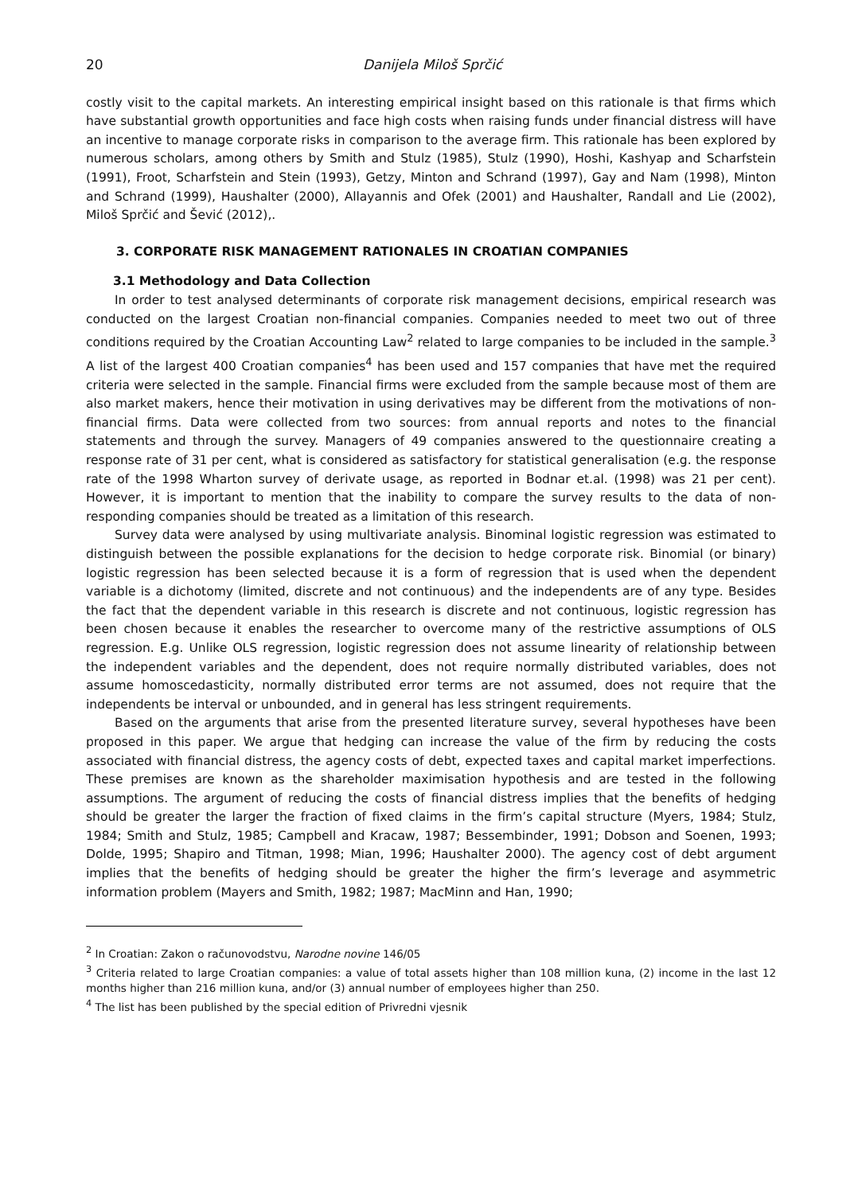20 Danijela Miloš Sprčić
costly visit to the capital markets. An interesting empirical insight based on this rationale is that firms which have substantial growth opportunities and face high costs when raising funds under financial distress will have an incentive to manage corporate risks in comparison to the average firm. This rationale has been explored by numerous scholars, among others by Smith and Stulz (1985), Stulz (1990), Hoshi, Kashyap and Scharfstein (1991), Froot, Scharfstein and Stein (1993), Getzy, Minton and Schrand (1997), Gay and Nam (1998), Minton and Schrand (1999), Haushalter (2000), Allayannis and Ofek (2001) and Haushalter, Randall and Lie (2002), Miloš Sprčić and Šević (2012),.
3. CORPORATE RISK MANAGEMENT RATIONALES IN CROATIAN COMPANIES
3.1 Methodology and Data Collection
In order to test analysed determinants of corporate risk management decisions, empirical research was conducted on the largest Croatian non-financial companies. Companies needed to meet two out of three conditions required by the Croatian Accounting Law<sup>2</sup> related to large companies to be included in the sample.<sup>3</sup> A list of the largest 400 Croatian companies<sup>4</sup> has been used and 157 companies that have met the required criteria were selected in the sample. Financial firms were excluded from the sample because most of them are also market makers, hence their motivation in using derivatives may be different from the motivations of non-financial firms. Data were collected from two sources: from annual reports and notes to the financial statements and through the survey. Managers of 49 companies answered to the questionnaire creating a response rate of 31 per cent, what is considered as satisfactory for statistical generalisation (e.g. the response rate of the 1998 Wharton survey of derivate usage, as reported in Bodnar et.al. (1998) was 21 per cent). However, it is important to mention that the inability to compare the survey results to the data of non-responding companies should be treated as a limitation of this research.
Survey data were analysed by using multivariate analysis. Binominal logistic regression was estimated to distinguish between the possible explanations for the decision to hedge corporate risk. Binomial (or binary) logistic regression has been selected because it is a form of regression that is used when the dependent variable is a dichotomy (limited, discrete and not continuous) and the independents are of any type. Besides the fact that the dependent variable in this research is discrete and not continuous, logistic regression has been chosen because it enables the researcher to overcome many of the restrictive assumptions of OLS regression. E.g. Unlike OLS regression, logistic regression does not assume linearity of relationship between the independent variables and the dependent, does not require normally distributed variables, does not assume homoscedasticity, normally distributed error terms are not assumed, does not require that the independents be interval or unbounded, and in general has less stringent requirements.
Based on the arguments that arise from the presented literature survey, several hypotheses have been proposed in this paper. We argue that hedging can increase the value of the firm by reducing the costs associated with financial distress, the agency costs of debt, expected taxes and capital market imperfections. These premises are known as the shareholder maximisation hypothesis and are tested in the following assumptions. The argument of reducing the costs of financial distress implies that the benefits of hedging should be greater the larger the fraction of fixed claims in the firm’s capital structure (Myers, 1984; Stulz, 1984; Smith and Stulz, 1985; Campbell and Kracaw, 1987; Bessembinder, 1991; Dobson and Soenen, 1993; Dolde, 1995; Shapiro and Titman, 1998; Mian, 1996; Haushalter 2000). The agency cost of debt argument implies that the benefits of hedging should be greater the higher the firm’s leverage and asymmetric information problem (Mayers and Smith, 1982; 1987; MacMinn and Han, 1990;
<sup>2</sup> In Croatian: Zakon o računovodstvu, Narodne novine 146/05
<sup>3</sup> Criteria related to large Croatian companies: a value of total assets higher than 108 million kuna, (2) income in the last 12 months higher than 216 million kuna, and/or (3) annual number of employees higher than 250.
<sup>4</sup> The list has been published by the special edition of Privredni vjesnik